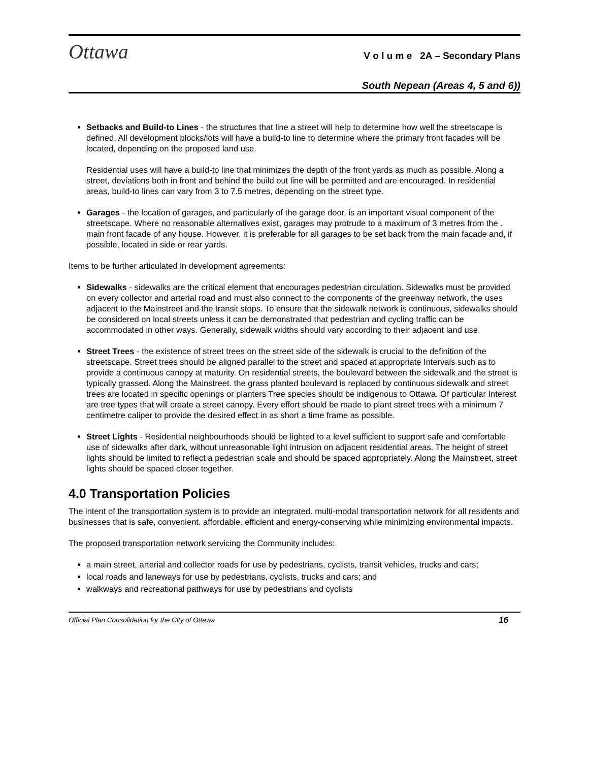Ottawa
V o l u m e 2A – Secondary Plans
South Nepean (Areas 4, 5 and 6))
Setbacks and Build-to Lines - the structures that line a street will help to determine how well the streetscape is defined. All development blocks/lots will have a build-to line to determine where the primary front facades will be located, depending on the proposed land use.
Residential uses will have a build-to line that minimizes the depth of the front yards as much as possible. Along a street, deviations both in front and behind the build out line will be permitted and are encouraged. In residential areas, build-to lines can vary from 3 to 7.5 metres, depending on the street type.
Garages - the location of garages, and particularly of the garage door, is an important visual component of the streetscape. Where no reasonable alternatives exist, garages may protrude to a maximum of 3 metres from the . main front facade of any house. However, it is preferable for all garages to be set back from the main facade and, if possible, located in side or rear yards.
Items to be further articulated in development agreements:
Sidewalks - sidewalks are the critical element that encourages pedestrian circulation. Sidewalks must be provided on every collector and arterial road and must also connect to the components of the greenway network, the uses adjacent to the Mainstreet and the transit stops. To ensure that the sidewalk network is continuous, sidewalks should be considered on local streets unless it can be demonstrated that pedestrian and cycling traffic can be accommodated in other ways. Generally, sidewalk widths should vary according to their adjacent land use.
Street Trees - the existence of street trees on the street side of the sidewalk is crucial to the definition of the streetscape. Street trees should be aligned parallel to the street and spaced at appropriate Intervals such as to provide a continuous canopy at maturity. On residential streets, the boulevard between the sidewalk and the street is typically grassed. Along the Mainstreet. the grass planted boulevard is replaced by continuous sidewalk and street trees are located in specific openings or planters Tree species should be indigenous to Ottawa. Of particular Interest are tree types that will create a street canopy. Every effort should be made to plant street trees with a minimum 7 centimetre caliper to provide the desired effect in as short a time frame as possible.
Street Lights - Residential neighbourhoods should be lighted to a level sufficient to support safe and comfortable use of sidewalks after dark, without unreasonable light intrusion on adjacent residential areas. The height of street lights should be limited to reflect a pedestrian scale and should be spaced appropriately. Along the Mainstreet, street lights should be spaced closer together.
4.0 Transportation Policies
The intent of the transportation system is to provide an integrated. multi-modal transportation network for all residents and businesses that is safe, convenient. affordable. efficient and energy-conserving while minimizing environmental impacts.
The proposed transportation network servicing the Community includes:
a main street, arterial and collector roads for use by pedestrians, cyclists, transit vehicles, trucks and cars;
local roads and laneways for use by pedestrians, cyclists, trucks and cars; and
walkways and recreational pathways for use by pedestrians and cyclists
Official Plan Consolidation for the City of Ottawa 16